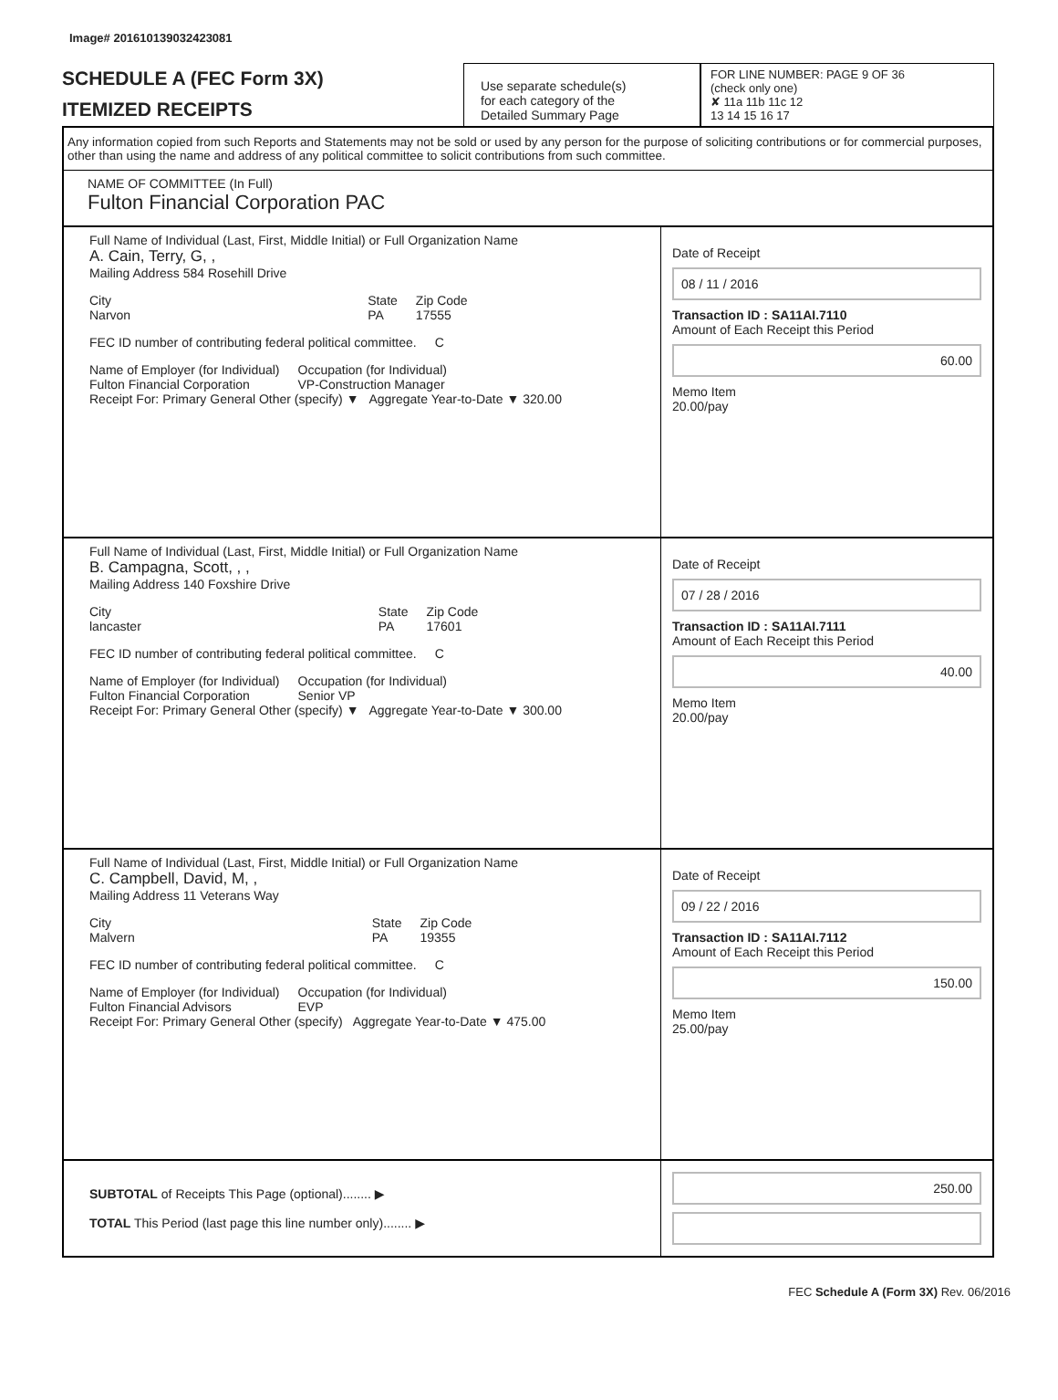Image# 201610139032423081
SCHEDULE A (FEC Form 3X)
ITEMIZED RECEIPTS
Use separate schedule(s)
for each category of the
Detailed Summary Page
FOR LINE NUMBER: PAGE 9 OF 36
(check only one)
✘ 11a 11b 11c 12
13 14 15 16 17
Any information copied from such Reports and Statements may not be sold or used by any person for the purpose of soliciting contributions or for commercial purposes, other than using the name and address of any political committee to solicit contributions from such committee.
NAME OF COMMITTEE (In Full)
Fulton Financial Corporation PAC
Full Name of Individual (Last, First, Middle Initial) or Full Organization Name
A. Cain, Terry, G, ,
Mailing Address 584 Rosehill Drive
City
Narvon State
PA Zip Code
17555
FEC ID number of contributing federal political committee. C
Name of Employer (for Individual)
Fulton Financial Corporation Occupation (for Individual)
VP-Construction Manager
Receipt For: Primary General Other (specify) ▼ Aggregate Year-to-Date ▼ 320.00
Date of Receipt
08 / 11 / 2016
Transaction ID : SA11AI.7110
Amount of Each Receipt this Period
60.00
Memo Item
20.00/pay
Full Name of Individual (Last, First, Middle Initial) or Full Organization Name
B. Campagna, Scott, , ,
Mailing Address 140 Foxshire Drive
City
lancaster State
PA Zip Code
17601
FEC ID number of contributing federal political committee. C
Name of Employer (for Individual)
Fulton Financial Corporation Occupation (for Individual)
Senior VP
Receipt For: Primary General Other (specify) ▼ Aggregate Year-to-Date ▼ 300.00
Date of Receipt
07 / 28 / 2016
Transaction ID : SA11AI.7111
Amount of Each Receipt this Period
40.00
Memo Item
20.00/pay
Full Name of Individual (Last, First, Middle Initial) or Full Organization Name
C. Campbell, David, M, ,
Mailing Address 11 Veterans Way
City
Malvern State
PA Zip Code
19355
FEC ID number of contributing federal political committee. C
Name of Employer (for Individual)
Fulton Financial Advisors Occupation (for Individual)
EVP
Receipt For: Primary General Other (specify) Aggregate Year-to-Date ▼ 475.00
Date of Receipt
09 / 22 / 2016
Transaction ID : SA11AI.7112
Amount of Each Receipt this Period
150.00
Memo Item
25.00/pay
SUBTOTAL of Receipts This Page (optional)........ ▶
TOTAL This Period (last page this line number only)........ ▶
250.00
FEC Schedule A (Form 3X) Rev. 06/2016